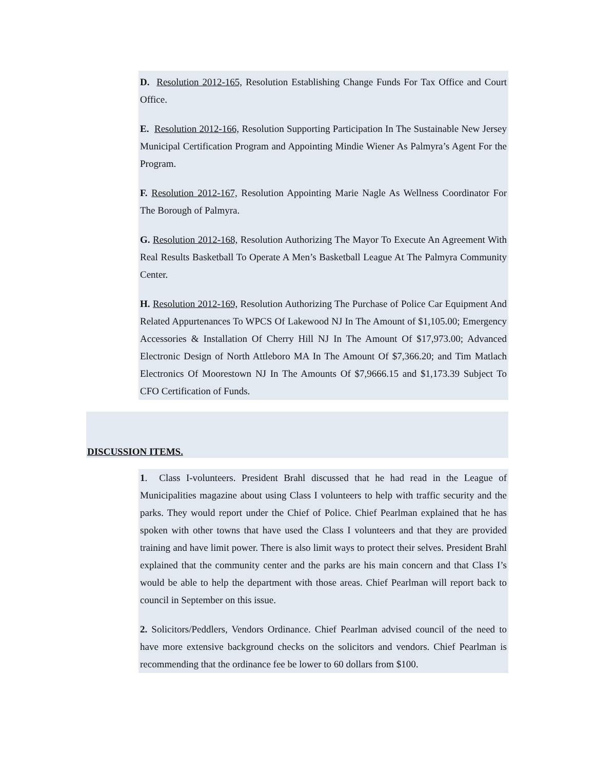D. Resolution 2012-165, Resolution Establishing Change Funds For Tax Office and Court Office.
E. Resolution 2012-166, Resolution Supporting Participation In The Sustainable New Jersey Municipal Certification Program and Appointing Mindie Wiener As Palmyra’s Agent For the Program.
F. Resolution 2012-167, Resolution Appointing Marie Nagle As Wellness Coordinator For The Borough of Palmyra.
G. Resolution 2012-168, Resolution Authorizing The Mayor To Execute An Agreement With Real Results Basketball To Operate A Men’s Basketball League At The Palmyra Community Center.
H. Resolution 2012-169, Resolution Authorizing The Purchase of Police Car Equipment And Related Appurtenances To WPCS Of Lakewood NJ In The Amount of $1,105.00; Emergency Accessories & Installation Of Cherry Hill NJ In The Amount Of $17,973.00; Advanced Electronic Design of North Attleboro MA In The Amount Of $7,366.20; and Tim Matlach Electronics Of Moorestown NJ In The Amounts Of $7,9666.15 and $1,173.39 Subject To CFO Certification of Funds.
DISCUSSION ITEMS.
1. Class I-volunteers. President Brahl discussed that he had read in the League of Municipalities magazine about using Class I volunteers to help with traffic security and the parks. They would report under the Chief of Police. Chief Pearlman explained that he has spoken with other towns that have used the Class I volunteers and that they are provided training and have limit power. There is also limit ways to protect their selves. President Brahl explained that the community center and the parks are his main concern and that Class I’s would be able to help the department with those areas. Chief Pearlman will report back to council in September on this issue.
2. Solicitors/Peddlers, Vendors Ordinance. Chief Pearlman advised council of the need to have more extensive background checks on the solicitors and vendors. Chief Pearlman is recommending that the ordinance fee be lower to 60 dollars from $100.